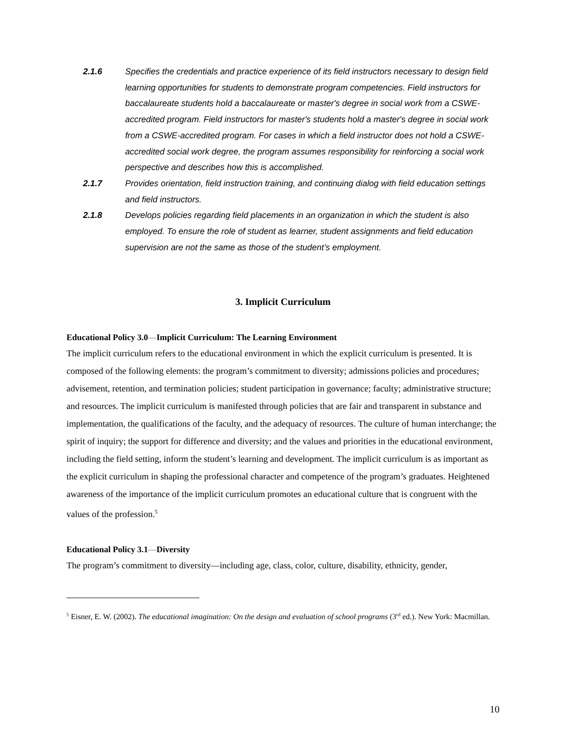2.1.6 Specifies the credentials and practice experience of its field instructors necessary to design field learning opportunities for students to demonstrate program competencies. Field instructors for baccalaureate students hold a baccalaureate or master's degree in social work from a CSWE-accredited program. Field instructors for master's students hold a master's degree in social work from a CSWE-accredited program. For cases in which a field instructor does not hold a CSWE-accredited social work degree, the program assumes responsibility for reinforcing a social work perspective and describes how this is accomplished.
2.1.7 Provides orientation, field instruction training, and continuing dialog with field education settings and field instructors.
2.1.8 Develops policies regarding field placements in an organization in which the student is also employed. To ensure the role of student as learner, student assignments and field education supervision are not the same as those of the student’s employment.
3. Implicit Curriculum
Educational Policy 3.0—Implicit Curriculum: The Learning Environment
The implicit curriculum refers to the educational environment in which the explicit curriculum is presented. It is composed of the following elements: the program’s commitment to diversity; admissions policies and procedures; advisement, retention, and termination policies; student participation in governance; faculty; administrative structure; and resources. The implicit curriculum is manifested through policies that are fair and transparent in substance and implementation, the qualifications of the faculty, and the adequacy of resources. The culture of human interchange; the spirit of inquiry; the support for difference and diversity; and the values and priorities in the educational environment, including the field setting, inform the student’s learning and development. The implicit curriculum is as important as the explicit curriculum in shaping the professional character and competence of the program’s graduates. Heightened awareness of the importance of the implicit curriculum promotes an educational culture that is congruent with the values of the profession.<sup>5</sup>
Educational Policy 3.1—Diversity
The program’s commitment to diversity—including age, class, color, culture, disability, ethnicity, gender,
<sup>5</sup> Eisner, E. W. (2002). The educational imagination: On the design and evaluation of school programs (3<sup>rd</sup> ed.). New York: Macmillan.
10